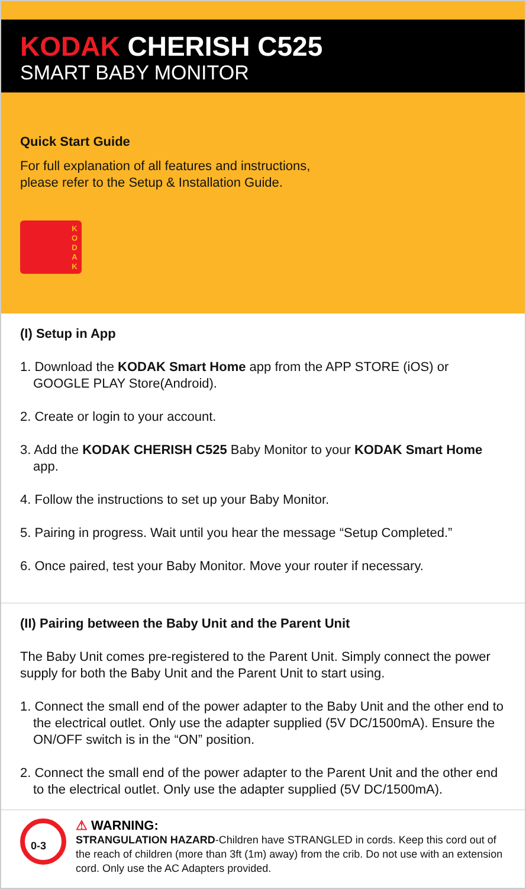KODAK CHERISH C525
SMART BABY MONITOR
Quick Start Guide
For full explanation of all features and instructions,
please refer to the Setup & Installation Guide.
K O D A K
(I) Setup in App
1. Download the KODAK Smart Home app from the APP STORE (iOS) or GOOGLE PLAY Store(Android).
2. Create or login to your account.
3. Add the KODAK CHERISH C525 Baby Monitor to your KODAK Smart Home app.
4. Follow the instructions to set up your Baby Monitor.
5. Pairing in progress. Wait until you hear the message “Setup Completed.”
6. Once paired, test your Baby Monitor. Move your router if necessary.
(II) Pairing between the Baby Unit and the Parent Unit
The Baby Unit comes pre-registered to the Parent Unit. Simply connect the power supply for both the Baby Unit and the Parent Unit to start using.
1. Connect the small end of the power adapter to the Baby Unit and the other end to the electrical outlet. Only use the adapter supplied (5V DC/1500mA). Ensure the ON/OFF switch is in the “ON” position.
2. Connect the small end of the power adapter to the Parent Unit and the other end to the electrical outlet. Only use the adapter supplied (5V DC/1500mA).
0-3
⚠ WARNING:
STRANGULATION HAZARD-Children have STRANGLED in cords. Keep this cord out of the reach of children (more than 3ft (1m) away) from the crib. Do not use with an extension cord. Only use the AC Adapters provided.